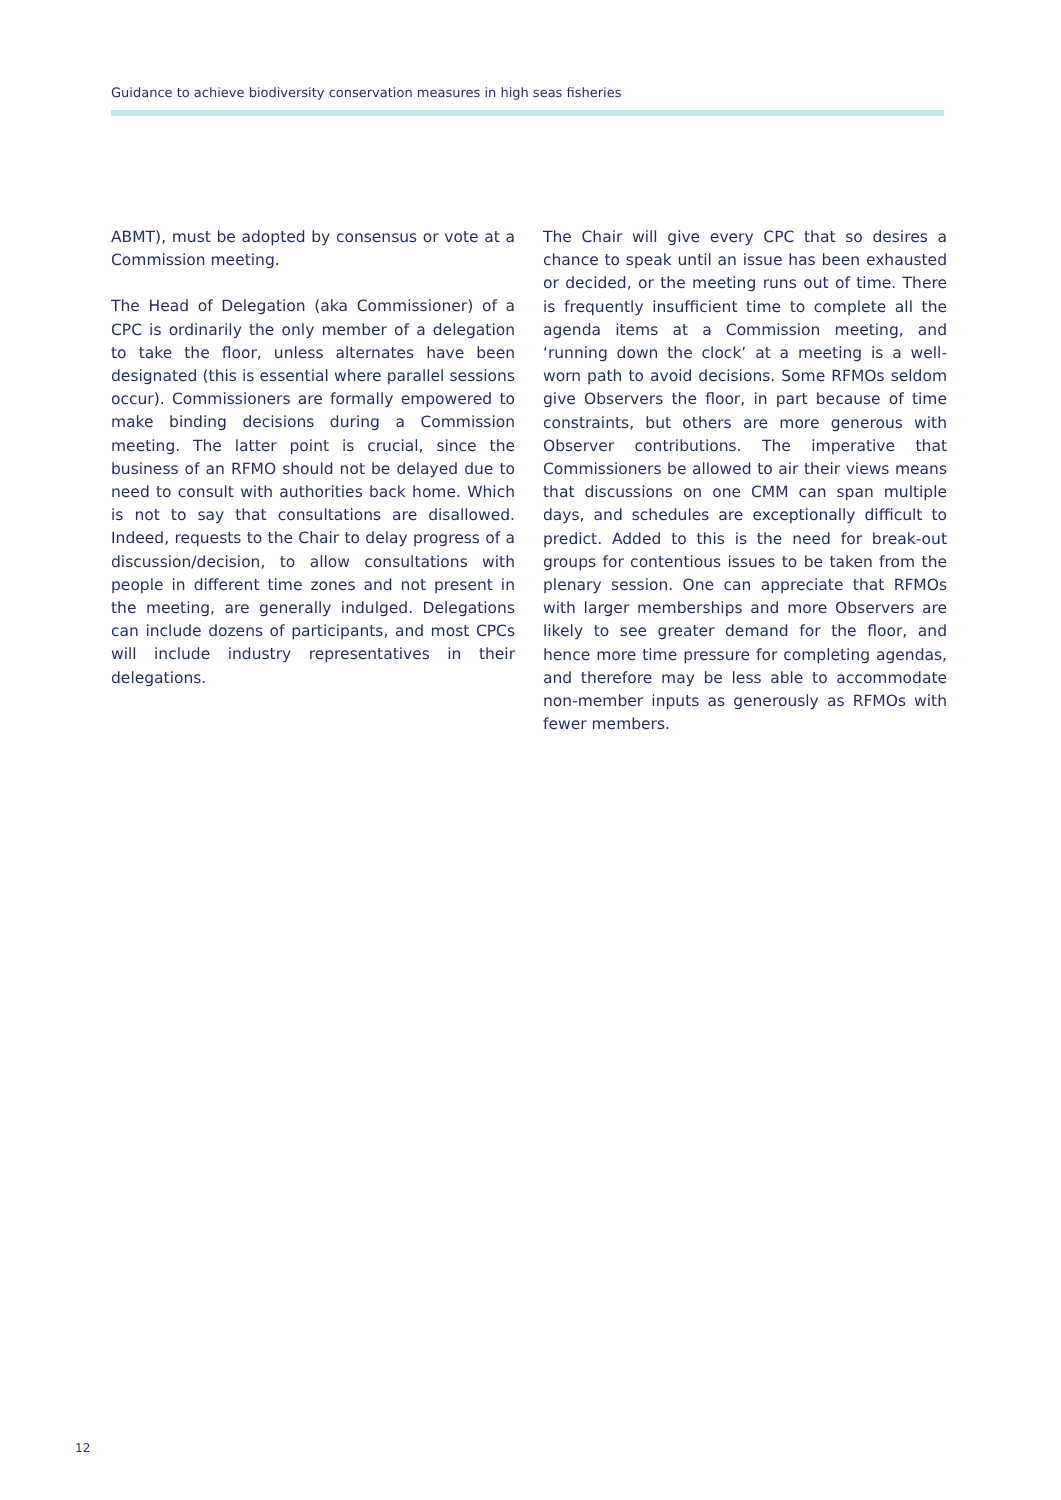Guidance to achieve biodiversity conservation measures in high seas fisheries
ABMT), must be adopted by consensus or vote at a Commission meeting.
The Head of Delegation (aka Commissioner) of a CPC is ordinarily the only member of a delegation to take the floor, unless alternates have been designated (this is essential where parallel sessions occur). Commissioners are formally empowered to make binding decisions during a Commission meeting. The latter point is crucial, since the business of an RFMO should not be delayed due to need to consult with authorities back home. Which is not to say that consultations are disallowed. Indeed, requests to the Chair to delay progress of a discussion/decision, to allow consultations with people in different time zones and not present in the meeting, are generally indulged. Delegations can include dozens of participants, and most CPCs will include industry representatives in their delegations.
The Chair will give every CPC that so desires a chance to speak until an issue has been exhausted or decided, or the meeting runs out of time. There is frequently insufficient time to complete all the agenda items at a Commission meeting, and ‘running down the clock’ at a meeting is a well-worn path to avoid decisions. Some RFMOs seldom give Observers the floor, in part because of time constraints, but others are more generous with Observer contributions. The imperative that Commissioners be allowed to air their views means that discussions on one CMM can span multiple days, and schedules are exceptionally difficult to predict. Added to this is the need for break-out groups for contentious issues to be taken from the plenary session. One can appreciate that RFMOs with larger memberships and more Observers are likely to see greater demand for the floor, and hence more time pressure for completing agendas, and therefore may be less able to accommodate non-member inputs as generously as RFMOs with fewer members.
12